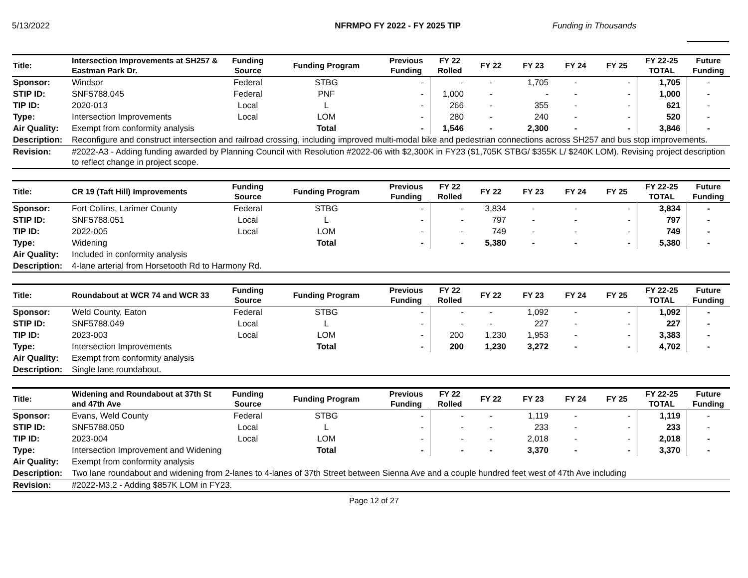5/13/2022 NFRMPO FY 2022 - FY 2025 TIP Funding in Thousands
| Title: | Intersection Improvements at SH257 & Eastman Park Dr. | Funding Source | Funding Program | Previous Funding | FY 22 Rolled | FY 22 | FY 23 | FY 24 | FY 25 | FY 22-25 TOTAL | Future Funding |
| --- | --- | --- | --- | --- | --- | --- | --- | --- | --- | --- | --- |
| Sponsor: | Windsor | Federal | STBG | - | - | - | 1,705 | - | - | 1,705 | - |
| STIP ID: | SNF5788.045 | Federal | PNF | - | 1,000 | - | - | - | - | 1,000 | - |
| TIP ID: | 2020-013 | Local | L | - | 266 | - | 355 | - | - | 621 | - |
| Type: | Intersection Improvements | Local | LOM | - | 280 | - | 240 | - | - | 520 | - |
| Air Quality: | Exempt from conformity analysis | | Total | - | 1,546 | - | 2,300 | - | - | 3,846 | - |
| Description: | Reconfigure and construct intersection and railroad crossing, including improved multi-modal bike and pedestrian connections across SH257 and bus stop improvements. | | | | | | | | | | |
| Revision: | #2022-A3 - Adding funding awarded by Planning Council with Resolution #2022-06 with $2,300K in FY23 ($1,705K STBG/ $355K L/ $240K LOM). Revising project description to reflect change in project scope. | | | | | | | | | | |
| Title: | CR 19 (Taft Hill) Improvements | Funding Source | Funding Program | Previous Funding | FY 22 Rolled | FY 22 | FY 23 | FY 24 | FY 25 | FY 22-25 TOTAL | Future Funding |
| --- | --- | --- | --- | --- | --- | --- | --- | --- | --- | --- | --- |
| Sponsor: | Fort Collins, Larimer County | Federal | STBG | - | - | 3,834 | - | - | - | 3,834 | - |
| STIP ID: | SNF5788.051 | Local | L | - | - | 797 | - | - | - | 797 | - |
| TIP ID: | 2022-005 | Local | LOM | - | - | 749 | - | - | - | 749 | - |
| Type: | Widening | | Total | - | - | 5,380 | - | - | - | 5,380 | - |
| Air Quality: | Included in conformity analysis | | | | | | | | | | |
| Description: | 4-lane arterial from Horsetooth Rd to Harmony Rd. | | | | | | | | | | |
| Title: | Roundabout at WCR 74 and WCR 33 | Funding Source | Funding Program | Previous Funding | FY 22 Rolled | FY 22 | FY 23 | FY 24 | FY 25 | FY 22-25 TOTAL | Future Funding |
| --- | --- | --- | --- | --- | --- | --- | --- | --- | --- | --- | --- |
| Sponsor: | Weld County, Eaton | Federal | STBG | - | - | - | 1,092 | - | - | 1,092 | - |
| STIP ID: | SNF5788.049 | Local | L | - | - | - | 227 | - | - | 227 | - |
| TIP ID: | 2023-003 | Local | LOM | - | 200 | 1,230 | 1,953 | - | - | 3,383 | - |
| Type: | Intersection Improvements | | Total | - | 200 | 1,230 | 3,272 | - | - | 4,702 | - |
| Air Quality: | Exempt from conformity analysis | | | | | | | | | | |
| Description: | Single lane roundabout. | | | | | | | | | | |
| Title: | Widening and Roundabout at 37th St and 47th Ave | Funding Source | Funding Program | Previous Funding | FY 22 Rolled | FY 22 | FY 23 | FY 24 | FY 25 | FY 22-25 TOTAL | Future Funding |
| --- | --- | --- | --- | --- | --- | --- | --- | --- | --- | --- | --- |
| Sponsor: | Evans, Weld County | Federal | STBG | - | - | - | 1,119 | - | - | 1,119 | - |
| STIP ID: | SNF5788.050 | Local | L | - | - | - | 233 | - | - | 233 | - |
| TIP ID: | 2023-004 | Local | LOM | - | - | - | 2,018 | - | - | 2,018 | - |
| Type: | Intersection Improvement and Widening | | Total | - | - | - | 3,370 | - | - | 3,370 | - |
| Air Quality: | Exempt from conformity analysis | | | | | | | | | | |
| Description: | Two lane roundabout and widening from 2-lanes to 4-lanes of 37th Street between Sienna Ave and a couple hundred feet west of 47th Ave including | | | | | | | | | | |
| Revision: | #2022-M3.2 - Adding $857K LOM in FY23. | | | | | | | | | | |
Page 12 of 27